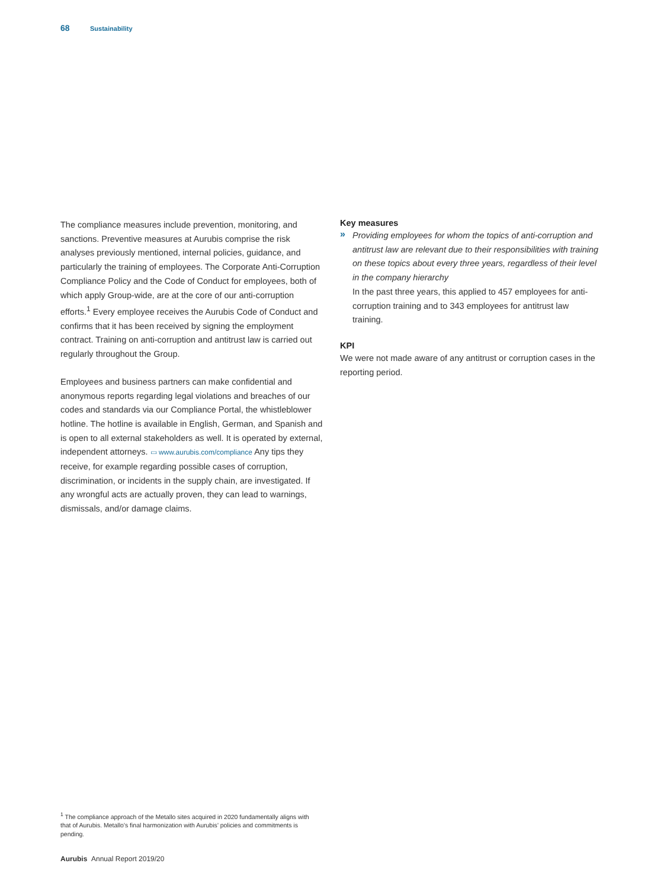68 Sustainability
The compliance measures include prevention, monitoring, and sanctions. Preventive measures at Aurubis comprise the risk analyses previously mentioned, internal policies, guidance, and particularly the training of employees. The Corporate Anti-Corruption Compliance Policy and the Code of Conduct for employees, both of which apply Group-wide, are at the core of our anti-corruption efforts.<sup>1</sup> Every employee receives the Aurubis Code of Conduct and confirms that it has been received by signing the employment contract. Training on anti-corruption and antitrust law is carried out regularly throughout the Group.
Employees and business partners can make confidential and anonymous reports regarding legal violations and breaches of our codes and standards via our Compliance Portal, the whistleblower hotline. The hotline is available in English, German, and Spanish and is open to all external stakeholders as well. It is operated by external, independent attorneys. ▭ www.aurubis.com/compliance Any tips they receive, for example regarding possible cases of corruption, discrimination, or incidents in the supply chain, are investigated. If any wrongful acts are actually proven, they can lead to warnings, dismissals, and/or damage claims.
Key measures
»
Providing employees for whom the topics of anti-corruption and antitrust law are relevant due to their responsibilities with training on these topics about every three years, regardless of their level in the company hierarchy
In the past three years, this applied to 457 employees for anti-corruption training and to 343 employees for antitrust law training.
KPI
We were not made aware of any antitrust or corruption cases in the reporting period.
<sup>1</sup> The compliance approach of the Metallo sites acquired in 2020 fundamentally aligns with that of Aurubis. Metallo’s final harmonization with Aurubis’ policies and commitments is pending.
Aurubis Annual Report 2019/20